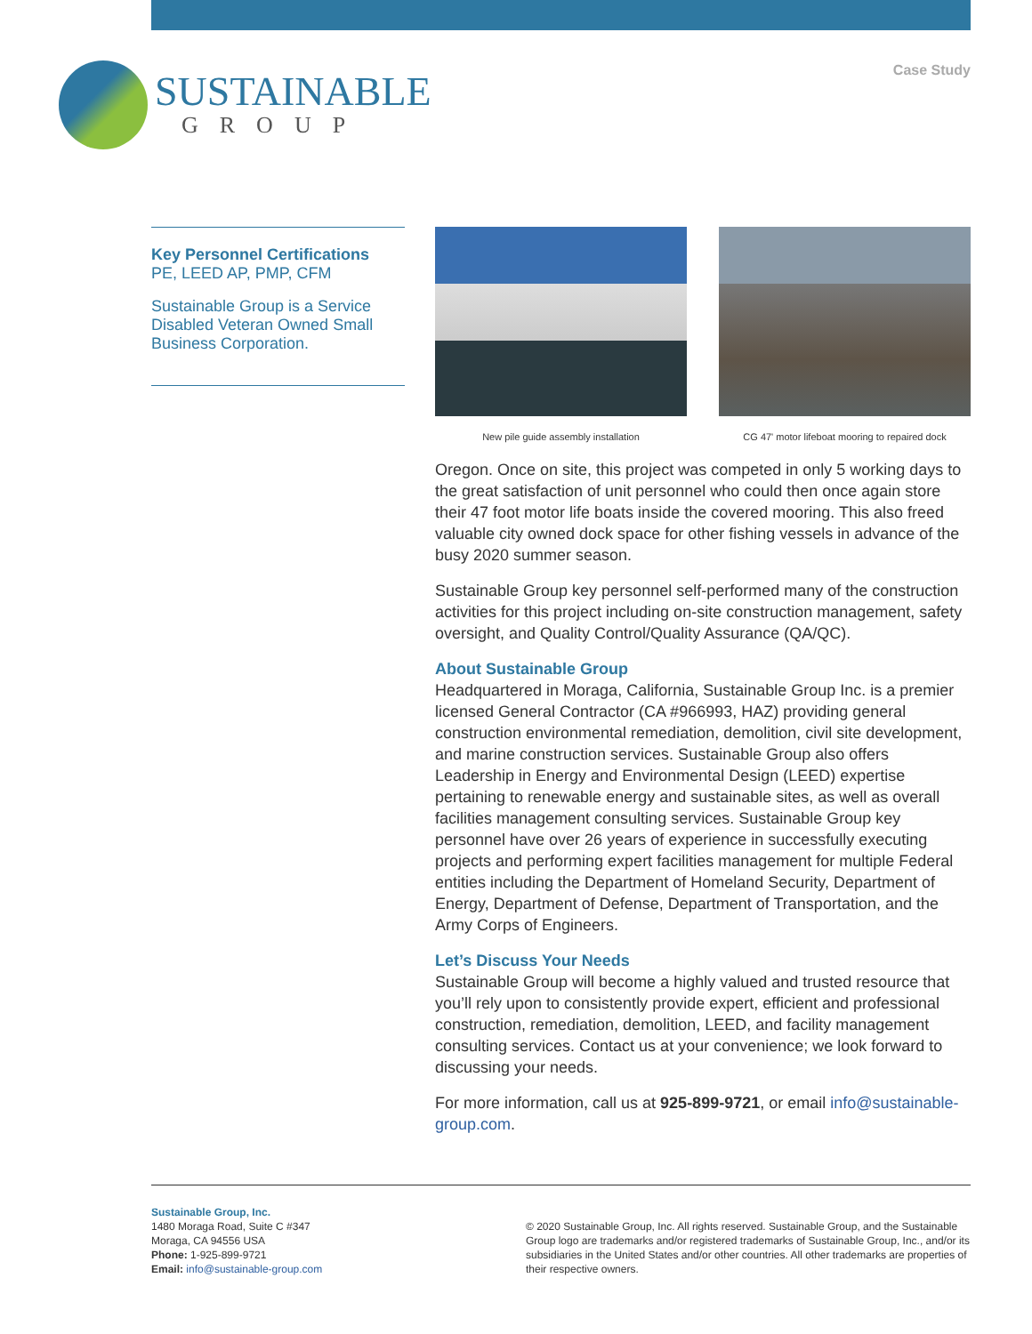Case Study
SUSTAINABLE
GROUP
Key Personnel Certifications
PE, LEED AP, PMP, CFM
Sustainable Group is a Service Disabled Veteran Owned Small Business Corporation.
New pile guide assembly installation CG 47' motor lifeboat mooring to repaired dock
Oregon. Once on site, this project was competed in only 5 working days to the great satisfaction of unit personnel who could then once again store their 47 foot motor life boats inside the covered mooring. This also freed valuable city owned dock space for other fishing vessels in advance of the busy 2020 summer season.
Sustainable Group key personnel self-performed many of the construction activities for this project including on-site construction management, safety oversight, and Quality Control/Quality Assurance (QA/QC).
About Sustainable Group
Headquartered in Moraga, California, Sustainable Group Inc. is a premier licensed General Contractor (CA #966993, HAZ) providing general construction environmental remediation, demolition, civil site development, and marine construction services. Sustainable Group also offers Leadership in Energy and Environmental Design (LEED) expertise pertaining to renewable energy and sustainable sites, as well as overall facilities management consulting services. Sustainable Group key personnel have over 26 years of experience in successfully executing projects and performing expert facilities management for multiple Federal entities including the Department of Homeland Security, Department of Energy, Department of Defense, Department of Transportation, and the Army Corps of Engineers.
Let’s Discuss Your Needs
Sustainable Group will become a highly valued and trusted resource that you’ll rely upon to consistently provide expert, efficient and professional construction, remediation, demolition, LEED, and facility management consulting services. Contact us at your convenience; we look forward to discussing your needs.
For more information, call us at 925-899-9721, or email info@sustainable-group.com.
Sustainable Group, Inc.
1480 Moraga Road, Suite C #347
Moraga, CA 94556 USA
Phone: 1-925-899-9721
Email: info@sustainable-group.com
© 2020 Sustainable Group, Inc. All rights reserved. Sustainable Group, and the Sustainable Group logo are trademarks and/or registered trademarks of Sustainable Group, Inc., and/or its subsidiaries in the United States and/or other countries. All other trademarks are properties of their respective owners.